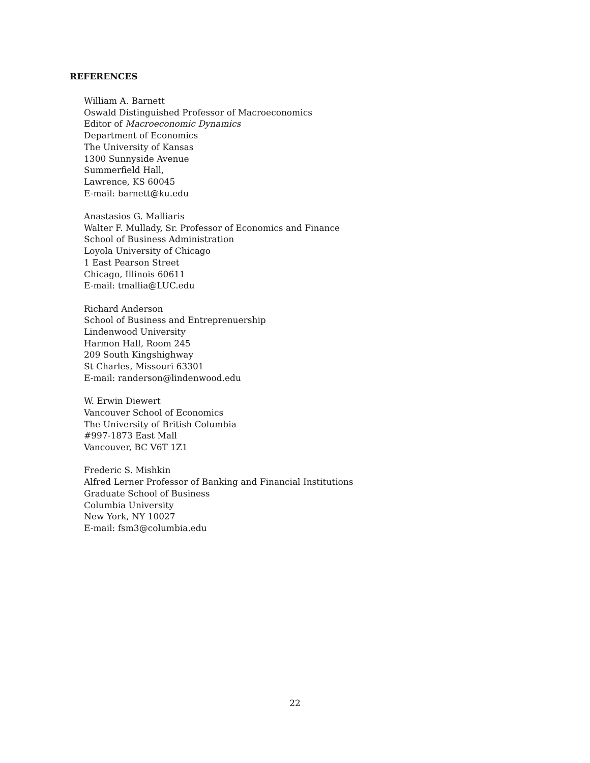REFERENCES
William A. Barnett
Oswald Distinguished Professor of Macroeconomics
Editor of Macroeconomic Dynamics
Department of Economics
The University of Kansas
1300 Sunnyside Avenue
Summerfield Hall,
Lawrence, KS 60045
E-mail: barnett@ku.edu
Anastasios G. Malliaris
Walter F. Mullady, Sr. Professor of Economics and Finance
School of Business Administration
Loyola University of Chicago
1 East Pearson Street
Chicago, Illinois 60611
E-mail: tmallia@LUC.edu
Richard Anderson
School of Business and Entreprenuership
Lindenwood University
Harmon Hall, Room 245
209 South Kingshighway
St Charles, Missouri 63301
E-mail: randerson@lindenwood.edu
W. Erwin Diewert
Vancouver School of Economics
The University of British Columbia
#997-1873 East Mall
Vancouver, BC V6T 1Z1
Frederic S. Mishkin
Alfred Lerner Professor of Banking and Financial Institutions
Graduate School of Business
Columbia University
New York, NY 10027
E-mail: fsm3@columbia.edu
22